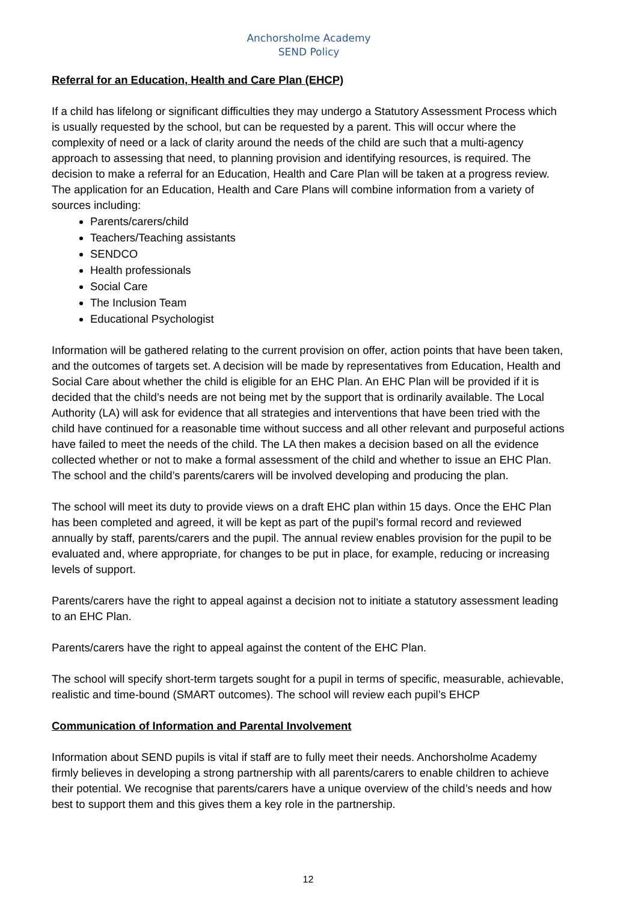Anchorsholme Academy
SEND Policy
Referral for an Education, Health and Care Plan (EHCP)
If a child has lifelong or significant difficulties they may undergo a Statutory Assessment Process which is usually requested by the school, but can be requested by a parent. This will occur where the complexity of need or a lack of clarity around the needs of the child are such that a multi-agency approach to assessing that need, to planning provision and identifying resources, is required. The decision to make a referral for an Education, Health and Care Plan will be taken at a progress review. The application for an Education, Health and Care Plans will combine information from a variety of sources including:
Parents/carers/child
Teachers/Teaching assistants
SENDCO
Health professionals
Social Care
The Inclusion Team
Educational Psychologist
Information will be gathered relating to the current provision on offer, action points that have been taken, and the outcomes of targets set. A decision will be made by representatives from Education, Health and Social Care about whether the child is eligible for an EHC Plan. An EHC Plan will be provided if it is decided that the child’s needs are not being met by the support that is ordinarily available. The Local Authority (LA) will ask for evidence that all strategies and interventions that have been tried with the child have continued for a reasonable time without success and all other relevant and purposeful actions have failed to meet the needs of the child. The LA then makes a decision based on all the evidence collected whether or not to make a formal assessment of the child and whether to issue an EHC Plan. The school and the child’s parents/carers will be involved developing and producing the plan.
The school will meet its duty to provide views on a draft EHC plan within 15 days. Once the EHC Plan has been completed and agreed, it will be kept as part of the pupil’s formal record and reviewed annually by staff, parents/carers and the pupil. The annual review enables provision for the pupil to be evaluated and, where appropriate, for changes to be put in place, for example, reducing or increasing levels of support.
Parents/carers have the right to appeal against a decision not to initiate a statutory assessment leading to an EHC Plan.
Parents/carers have the right to appeal against the content of the EHC Plan.
The school will specify short-term targets sought for a pupil in terms of specific, measurable, achievable, realistic and time-bound (SMART outcomes). The school will review each pupil’s EHCP
Communication of Information and Parental Involvement
Information about SEND pupils is vital if staff are to fully meet their needs. Anchorsholme Academy firmly believes in developing a strong partnership with all parents/carers to enable children to achieve their potential. We recognise that parents/carers have a unique overview of the child’s needs and how best to support them and this gives them a key role in the partnership.
12